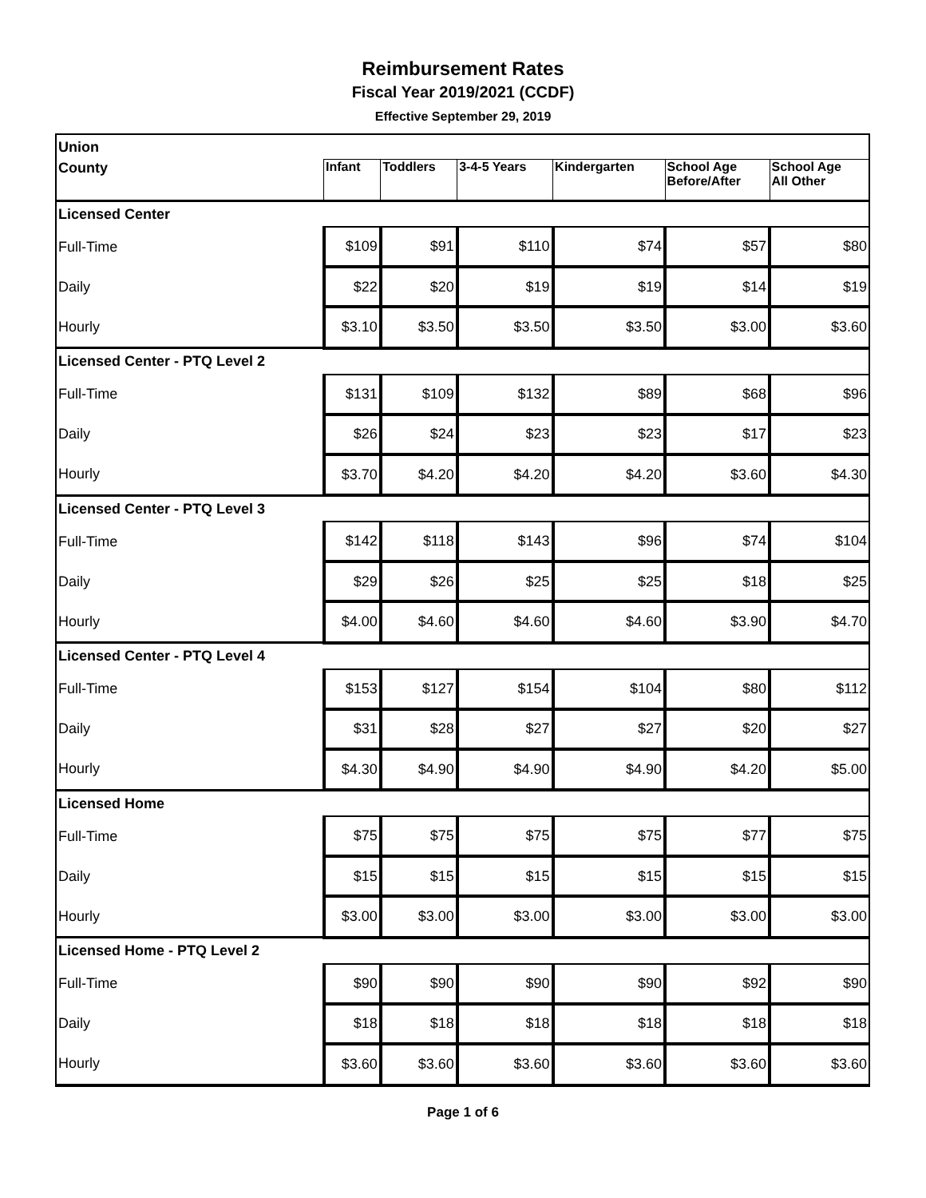Reimbursement Rates
Fiscal Year 2019/2021 (CCDF)
Effective September 29, 2019
| Union | | | | | | |
| County | Infant | Toddlers | 3-4-5 Years | Kindergarten | School Age Before/After | School Age All Other |
| Licensed Center | | | | | | |
| Full-Time | $109 | $91 | $110 | $74 | $57 | $80 |
| Daily | $22 | $20 | $19 | $19 | $14 | $19 |
| Hourly | $3.10 | $3.50 | $3.50 | $3.50 | $3.00 | $3.60 |
| Licensed Center - PTQ Level 2 | | | | | | |
| Full-Time | $131 | $109 | $132 | $89 | $68 | $96 |
| Daily | $26 | $24 | $23 | $23 | $17 | $23 |
| Hourly | $3.70 | $4.20 | $4.20 | $4.20 | $3.60 | $4.30 |
| Licensed Center - PTQ Level 3 | | | | | | |
| Full-Time | $142 | $118 | $143 | $96 | $74 | $104 |
| Daily | $29 | $26 | $25 | $25 | $18 | $25 |
| Hourly | $4.00 | $4.60 | $4.60 | $4.60 | $3.90 | $4.70 |
| Licensed Center - PTQ Level 4 | | | | | | |
| Full-Time | $153 | $127 | $154 | $104 | $80 | $112 |
| Daily | $31 | $28 | $27 | $27 | $20 | $27 |
| Hourly | $4.30 | $4.90 | $4.90 | $4.90 | $4.20 | $5.00 |
| Licensed Home | | | | | | |
| Full-Time | $75 | $75 | $75 | $75 | $77 | $75 |
| Daily | $15 | $15 | $15 | $15 | $15 | $15 |
| Hourly | $3.00 | $3.00 | $3.00 | $3.00 | $3.00 | $3.00 |
| Licensed Home - PTQ Level 2 | | | | | | |
| Full-Time | $90 | $90 | $90 | $90 | $92 | $90 |
| Daily | $18 | $18 | $18 | $18 | $18 | $18 |
| Hourly | $3.60 | $3.60 | $3.60 | $3.60 | $3.60 | $3.60 |
Page 1 of 6